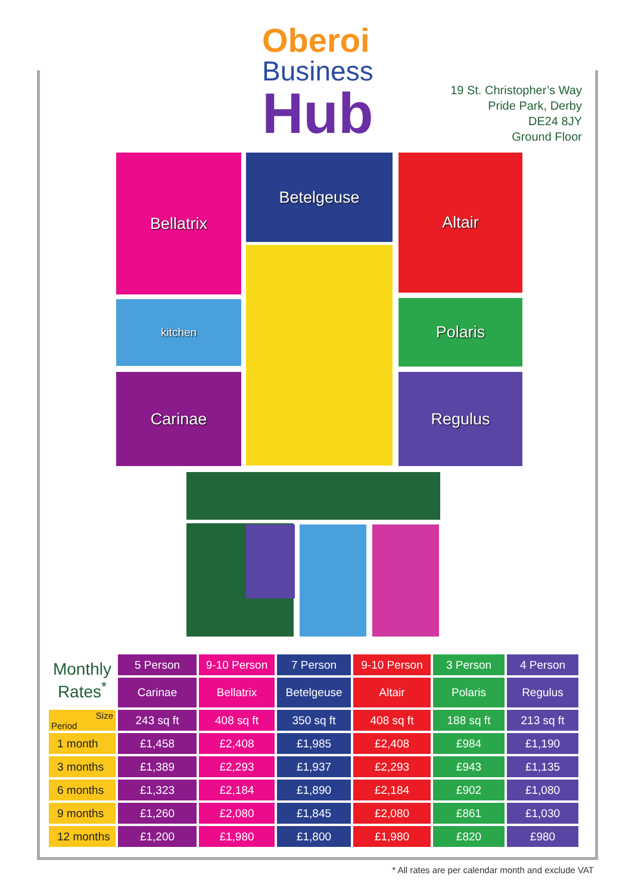Oberoi
Business
Hub
19 St. Christopher’s Way
Pride Park, Derby
DE24 8JY
Ground Floor
Bellatrix Betelgeuse Altair
kitchen Polaris
Carinae Regulus
| Monthly Rates<sup>*</sup> | 5 Person | 9-10 Person | 7 Person | 9-10 Person | 3 Person | 4 Person |
| | Carinae | Bellatrix | Betelgeuse | Altair | Polaris | Regulus |
| Size Period | 243 sq ft | 408 sq ft | 350 sq ft | 408 sq ft | 188 sq ft | 213 sq ft |
| 1 month | £1,458 | £2,408 | £1,985 | £2,408 | £984 | £1,190 |
| 3 months | £1,389 | £2,293 | £1,937 | £2,293 | £943 | £1,135 |
| 6 months | £1,323 | £2,184 | £1,890 | £2,184 | £902 | £1,080 |
| 9 months | £1,260 | £2,080 | £1,845 | £2,080 | £861 | £1,030 |
| 12 months | £1,200 | £1,980 | £1,800 | £1,980 | £820 | £980 |
* All rates are per calendar month and exclude VAT